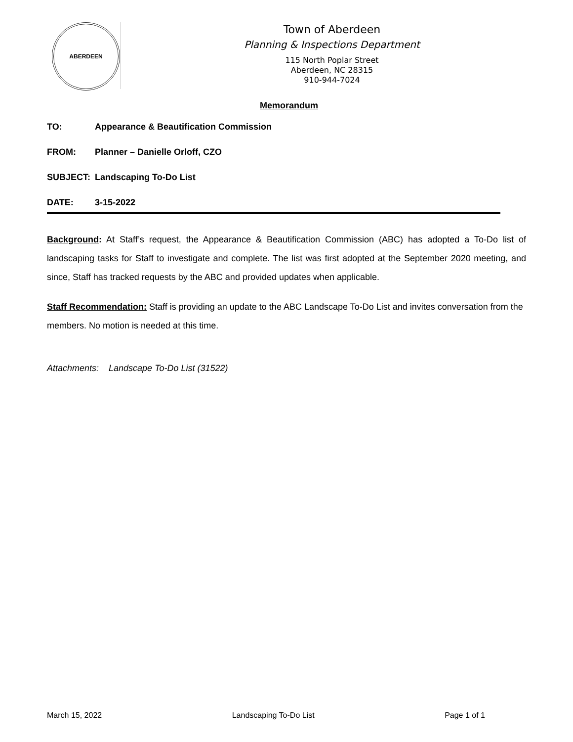ABERDEEN
Town of Aberdeen
Planning & Inspections Department
115 North Poplar Street
Aberdeen, NC 28315
910-944-7024
Memorandum
TO: Appearance & Beautification Commission
FROM: Planner – Danielle Orloff, CZO
SUBJECT: Landscaping To-Do List
DATE: 3-15-2022
Background: At Staff’s request, the Appearance & Beautification Commission (ABC) has adopted a To-Do list of landscaping tasks for Staff to investigate and complete. The list was first adopted at the September 2020 meeting, and since, Staff has tracked requests by the ABC and provided updates when applicable.
Staff Recommendation: Staff is providing an update to the ABC Landscape To-Do List and invites conversation from the members. No motion is needed at this time.
Attachments: Landscape To-Do List (31522)
March 15, 2022 Landscaping To-Do List Page 1 of 1